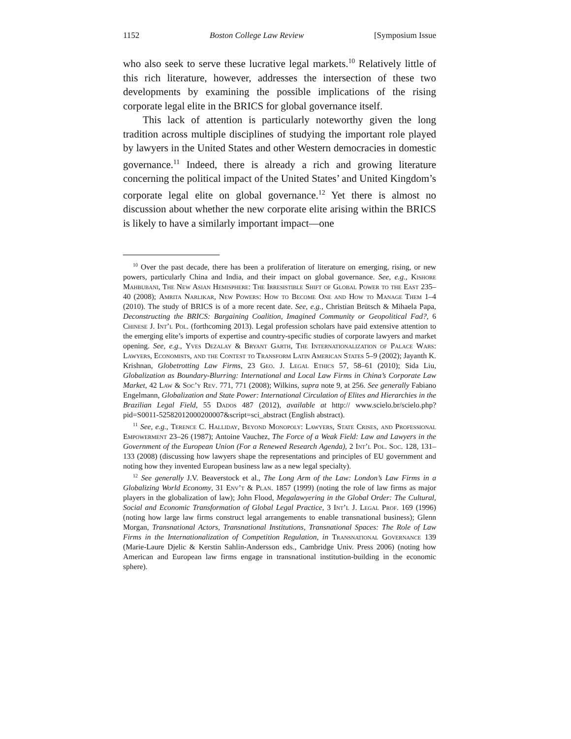1152 Boston College Law Review [Symposium Issue
who also seek to serve these lucrative legal markets.<sup>10</sup> Relatively little of this rich literature, however, addresses the intersection of these two developments by examining the possible implications of the rising corporate legal elite in the BRICS for global governance itself.
This lack of attention is particularly noteworthy given the long tradition across multiple disciplines of studying the important role played by lawyers in the United States and other Western democracies in domestic governance.<sup>11</sup> Indeed, there is already a rich and growing literature concerning the political impact of the United States’ and United Kingdom’s corporate legal elite on global governance.<sup>12</sup> Yet there is almost no discussion about whether the new corporate elite arising within the BRICS is likely to have a similarly important impact—one
<sup>10</sup> Over the past decade, there has been a proliferation of literature on emerging, rising, or new powers, particularly China and India, and their impact on global governance. See, e.g., Kishore Mahbubani, The New Asian Hemisphere: The Irresistible Shift of Global Power to the East 235–40 (2008); Amrita Narlikar, New Powers: How to Become One and How to Manage Them 1–4 (2010). The study of BRICS is of a more recent date. See, e.g., Christian Brütsch & Mihaela Papa, Deconstructing the BRICS: Bargaining Coalition, Imagined Community or Geopolitical Fad?, 6 Chinese J. Int’l Pol. (forthcoming 2013). Legal profession scholars have paid extensive attention to the emerging elite’s imports of expertise and country-specific studies of corporate lawyers and market opening. See, e.g., Yves Dezalay & Bryant Garth, The Internationalization of Palace Wars: Lawyers, Economists, and the Contest to Transform Latin American States 5–9 (2002); Jayanth K. Krishnan, Globetrotting Law Firms, 23 Geo. J. Legal Ethics 57, 58–61 (2010); Sida Liu, Globalization as Boundary-Blurring: International and Local Law Firms in China’s Corporate Law Market, 42 Law & Soc’y Rev. 771, 771 (2008); Wilkins, supra note 9, at 256. See generally Fabiano Engelmann, Globalization and State Power: International Circulation of Elites and Hierarchies in the Brazilian Legal Field, 55 Dados 487 (2012), available at http:// www.scielo.br/scielo.php?pid=S0011-52582012000200007&script=sci_abstract (English abstract).
<sup>11</sup> See, e.g., Terence C. Halliday, Beyond Monopoly: Lawyers, State Crises, and Professional Empowerment 23–26 (1987); Antoine Vauchez, The Force of a Weak Field: Law and Lawyers in the Government of the European Union (For a Renewed Research Agenda), 2 Int’l Pol. Soc. 128, 131–133 (2008) (discussing how lawyers shape the representations and principles of EU government and noting how they invented European business law as a new legal specialty).
<sup>12</sup> See generally J.V. Beaverstock et al., The Long Arm of the Law: London’s Law Firms in a Globalizing World Economy, 31 Env’t & Plan. 1857 (1999) (noting the role of law firms as major players in the globalization of law); John Flood, Megalawyering in the Global Order: The Cultural, Social and Economic Transformation of Global Legal Practice, 3 Int’l J. Legal Prof. 169 (1996) (noting how large law firms construct legal arrangements to enable transnational business); Glenn Morgan, Transnational Actors, Transnational Institutions, Transnational Spaces: The Role of Law Firms in the Internationalization of Competition Regulation, in Transnational Governance 139 (Marie-Laure Djelic & Kerstin Sahlin-Andersson eds., Cambridge Univ. Press 2006) (noting how American and European law firms engage in transnational institution-building in the economic sphere).